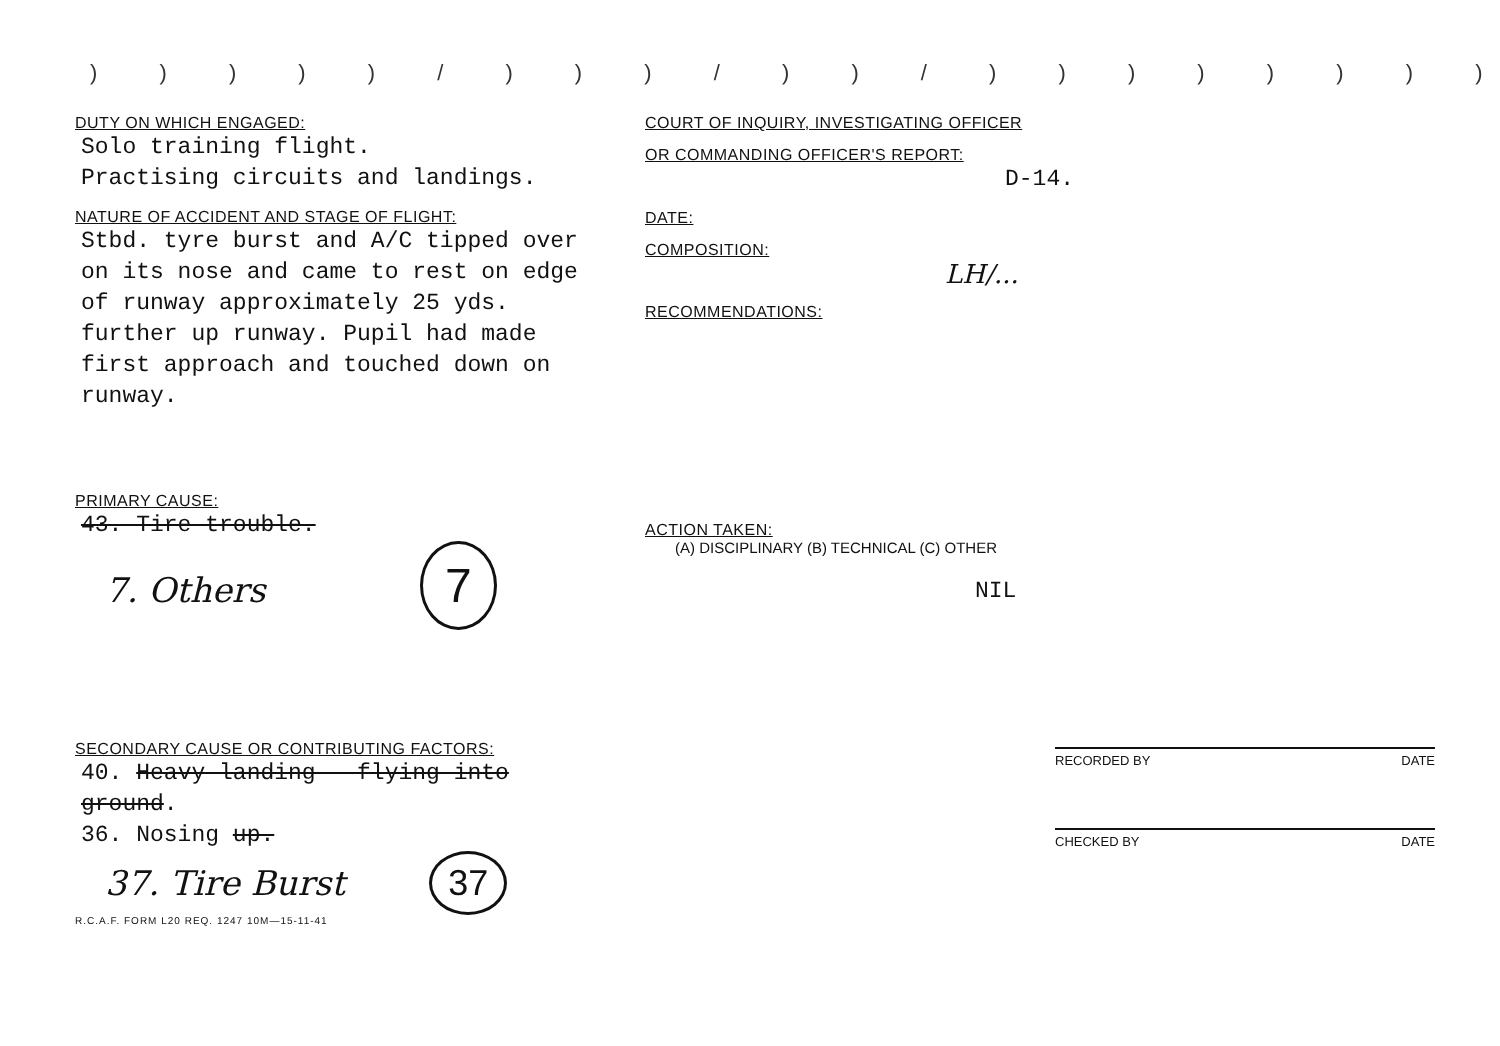) ) ) ) ) / ) ) ) / ) ) / ) ) ) ) ) ) ) ) ) ) ) ) ) ) ) ) ) ) )
DUTY ON WHICH ENGAGED:
Solo training flight.
Practising circuits and landings.
NATURE OF ACCIDENT AND STAGE OF FLIGHT:
Stbd. tyre burst and A/C tipped over on its nose and came to rest on edge of runway approximately 25 yds. further up runway. Pupil had made first approach and touched down on runway.
PRIMARY CAUSE:
43. Tire trouble.
7. Others 7
SECONDARY CAUSE OR CONTRIBUTING FACTORS:
40. Heavy landing - flying into ground.
36. Nosing up.
37. Tire Burst 37
R.C.A.F. FORM L20 REQ. 1247 10M—15-11-41
COURT OF INQUIRY, INVESTIGATING OFFICER
OR COMMANDING OFFICER'S REPORT:
D-14.
DATE:
COMPOSITION:
LH/...
RECOMMENDATIONS:
ACTION TAKEN:
(A) DISCIPLINARY (B) TECHNICAL (C) OTHER
NIL
RECORDED BY DATE
CHECKED BY DATE